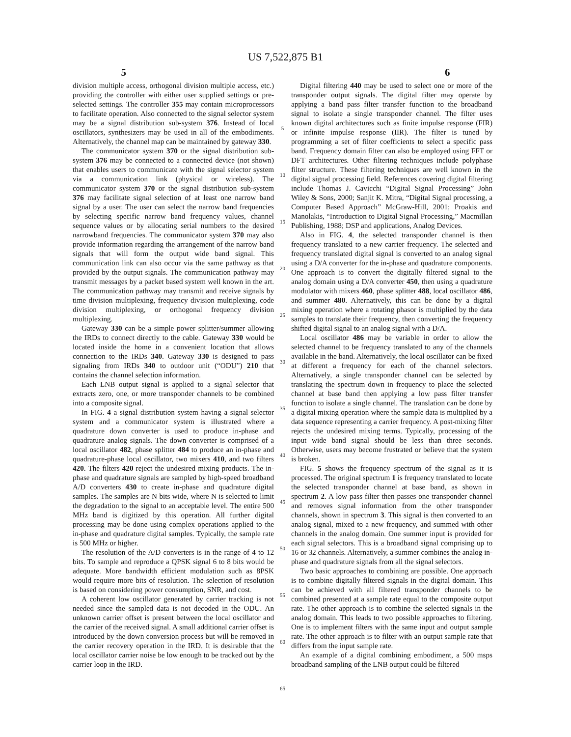US 7,522,875 B1
5 6
division multiple access, orthogonal division multiple access, etc.) providing the controller with either user supplied settings or pre-selected settings. The controller 355 may contain microprocessors to facilitate operation. Also connected to the signal selector system may be a signal distribution sub-system 376. Instead of local oscillators, synthesizers may be used in all of the embodiments. Alternatively, the channel map can be maintained by gateway 330.
The communicator system 370 or the signal distribution sub-system 376 may be connected to a connected device (not shown) that enables users to communicate with the signal selector system via a communication link (physical or wireless). The communicator system 370 or the signal distribution sub-system 376 may facilitate signal selection of at least one narrow band signal by a user. The user can select the narrow band frequencies by selecting specific narrow band frequency values, channel sequence values or by allocating serial numbers to the desired narrowband frequencies. The communicator system 370 may also provide information regarding the arrangement of the narrow band signals that will form the output wide band signal. This communication link can also occur via the same pathway as that provided by the output signals. The communication pathway may transmit messages by a packet based system well known in the art. The communication pathway may transmit and receive signals by time division multiplexing, frequency division multiplexing, code division multiplexing, or orthogonal frequency division multiplexing.
Gateway 330 can be a simple power splitter/summer allowing the IRDs to connect directly to the cable. Gateway 330 would be located inside the home in a convenient location that allows connection to the IRDs 340. Gateway 330 is designed to pass signaling from IRDs 340 to outdoor unit (“ODU”) 210 that contains the channel selection information.
Each LNB output signal is applied to a signal selector that extracts zero, one, or more transponder channels to be combined into a composite signal.
In FIG. 4 a signal distribution system having a signal selector system and a communicator system is illustrated where a quadrature down converter is used to produce in-phase and quadrature analog signals. The down converter is comprised of a local oscillator 482, phase splitter 484 to produce an in-phase and quadrature-phase local oscillator, two mixers 410, and two filters 420. The filters 420 reject the undesired mixing products. The in-phase and quadrature signals are sampled by high-speed broadband A/D converters 430 to create in-phase and quadrature digital samples. The samples are N bits wide, where N is selected to limit the degradation to the signal to an acceptable level. The entire 500 MHz band is digitized by this operation. All further digital processing may be done using complex operations applied to the in-phase and quadrature digital samples. Typically, the sample rate is 500 MHz or higher.
The resolution of the A/D converters is in the range of 4 to 12 bits. To sample and reproduce a QPSK signal 6 to 8 bits would be adequate. More bandwidth efficient modulation such as 8PSK would require more bits of resolution. The selection of resolution is based on considering power consumption, SNR, and cost.
A coherent low oscillator generated by carrier tracking is not needed since the sampled data is not decoded in the ODU. An unknown carrier offset is present between the local oscillator and the carrier of the received signal. A small additional carrier offset is introduced by the down conversion process but will be removed in the carrier recovery operation in the IRD. It is desirable that the local oscillator carrier noise be low enough to be tracked out by the carrier loop in the IRD.
5
10
15
20
25
30
35
40
45
50
55
60
65
Digital filtering 440 may be used to select one or more of the transponder output signals. The digital filter may operate by applying a band pass filter transfer function to the broadband signal to isolate a single transponder channel. The filter uses known digital architectures such as finite impulse response (FIR) or infinite impulse response (IIR). The filter is tuned by programming a set of filter coefficients to select a specific pass band. Frequency domain filter can also be employed using FFT or DFT architectures. Other filtering techniques include polyphase filter structure. These filtering techniques are well known in the digital signal processing field. References covering digital filtering include Thomas J. Cavicchi “Digital Signal Processing” John Wiley & Sons, 2000; Sanjit K. Mitra, “Digital Signal processing, a Computer Based Approach” McGraw-Hill, 2001; Proakis and Manolakis, “Introduction to Digital Signal Processing,” Macmillan Publishing, 1988; DSP and applications, Analog Devices.
Also in FIG. 4, the selected transponder channel is then frequency translated to a new carrier frequency. The selected and frequency translated digital signal is converted to an analog signal using a D/A converter for the in-phase and quadrature components. One approach is to convert the digitally filtered signal to the analog domain using a D/A converter 450, then using a quadrature modulator with mixers 460, phase splitter 488, local oscillator 486, and summer 480. Alternatively, this can be done by a digital mixing operation where a rotating phasor is multiplied by the data samples to translate their frequency, then converting the frequency shifted digital signal to an analog signal with a D/A.
Local oscillator 486 may be variable in order to allow the selected channel to be frequency translated to any of the channels available in the band. Alternatively, the local oscillator can be fixed at different a frequency for each of the channel selectors. Alternatively, a single transponder channel can be selected by translating the spectrum down in frequency to place the selected channel at base band then applying a low pass filter transfer function to isolate a single channel. The translation can be done by a digital mixing operation where the sample data is multiplied by a data sequence representing a carrier frequency. A post-mixing filter rejects the undesired mixing terms. Typically, processing of the input wide band signal should be less than three seconds. Otherwise, users may become frustrated or believe that the system is broken.
FIG. 5 shows the frequency spectrum of the signal as it is processed. The original spectrum 1 is frequency translated to locate the selected transponder channel at base band, as shown in spectrum 2. A low pass filter then passes one transponder channel and removes signal information from the other transponder channels, shown in spectrum 3. This signal is then converted to an analog signal, mixed to a new frequency, and summed with other channels in the analog domain. One summer input is provided for each signal selectors. This is a broadband signal comprising up to 16 or 32 channels. Alternatively, a summer combines the analog in-phase and quadrature signals from all the signal selectors.
Two basic approaches to combining are possible. One approach is to combine digitally filtered signals in the digital domain. This can be achieved with all filtered transponder channels to be combined presented at a sample rate equal to the composite output rate. The other approach is to combine the selected signals in the analog domain. This leads to two possible approaches to filtering. One is to implement filters with the same input and output sample rate. The other approach is to filter with an output sample rate that differs from the input sample rate.
An example of a digital combining embodiment, a 500 msps broadband sampling of the LNB output could be filtered